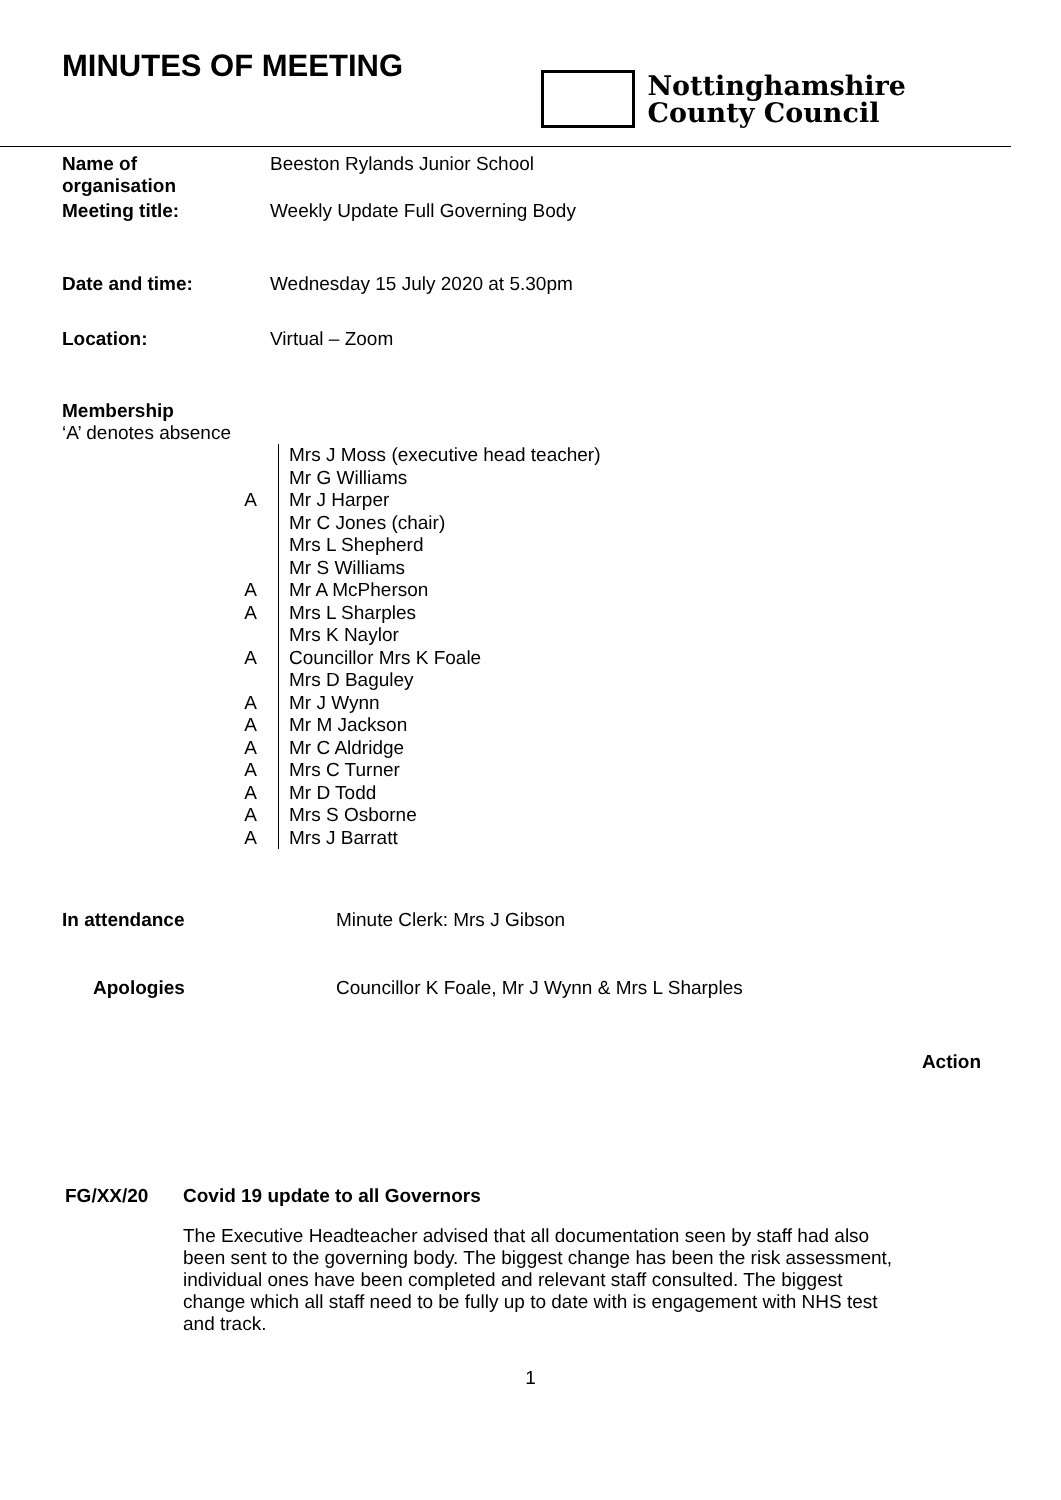MINUTES OF MEETING
Nottinghamshire
County Council
| Name of organisation | Beeston Rylands Junior School |
| Meeting title: | Weekly Update Full Governing Body |
| Date and time: | Wednesday 15 July 2020 at 5.30pm |
| Location: | Virtual – Zoom |
| Membership ‘A’ denotes absence | |
| | Mrs J Moss (executive head teacher) |
| | Mr G Williams |
| A | Mr J Harper |
| | Mr C Jones (chair) |
| | Mrs L Shepherd |
| | Mr S Williams |
| A | Mr A McPherson |
| A | Mrs L Sharples |
| | Mrs K Naylor |
| A | Councillor Mrs K Foale |
| | Mrs D Baguley |
| A | Mr J Wynn |
| A | Mr M Jackson |
| A | Mr C Aldridge |
| A | Mrs C Turner |
| A | Mr D Todd |
| A | Mrs S Osborne |
| A | Mrs J Barratt |
| In attendance | Minute Clerk: Mrs J Gibson |
| Apologies | Councillor K Foale, Mr J Wynn & Mrs L Sharples |
Action
| FG/XX/20 | Covid 19 update to all Governors |
| | The Executive Headteacher advised that all documentation seen by staff had also been sent to the governing body. The biggest change has been the risk assessment, individual ones have been completed and relevant staff consulted. The biggest change which all staff need to be fully up to date with is engagement with NHS test and track. |
1